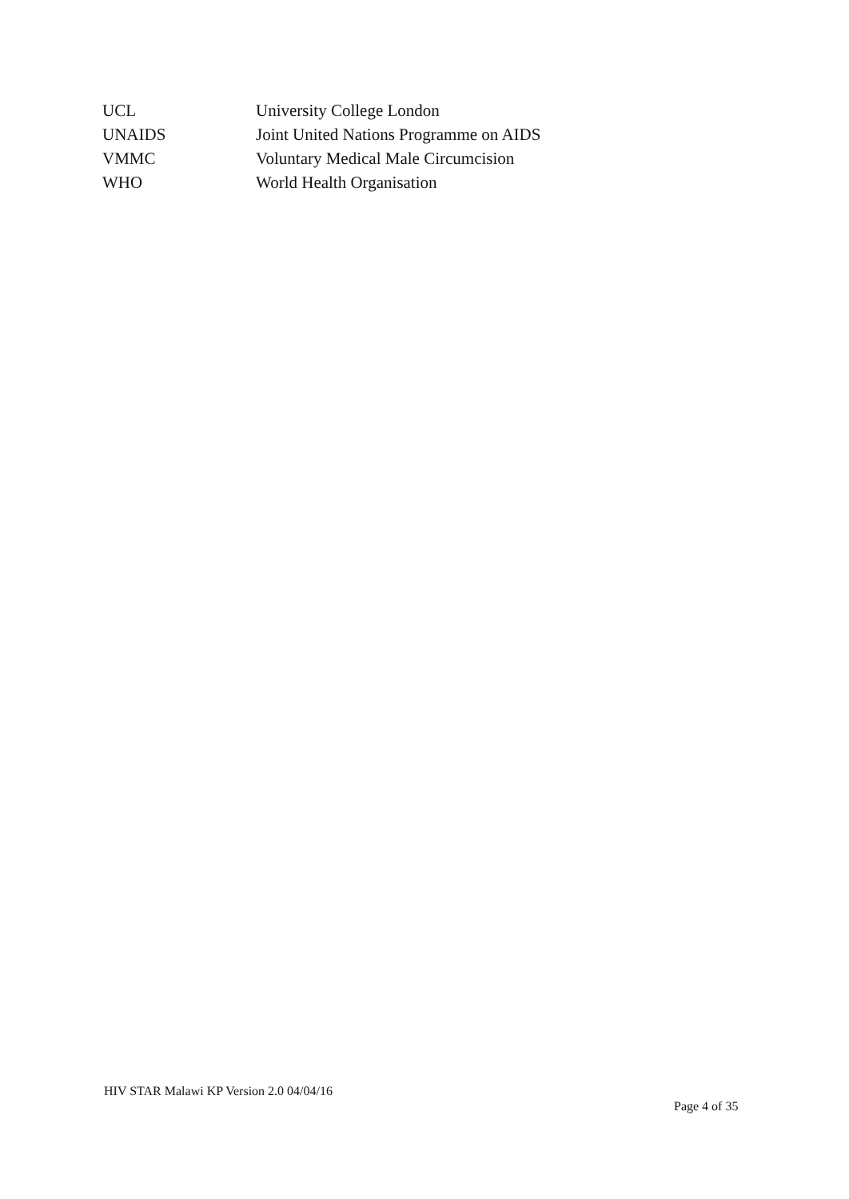| UCL | University College London |
| UNAIDS | Joint United Nations Programme on AIDS |
| VMMC | Voluntary Medical Male Circumcision |
| WHO | World Health Organisation |
HIV STAR Malawi KP Version 2.0 04/04/16
Page 4 of 35